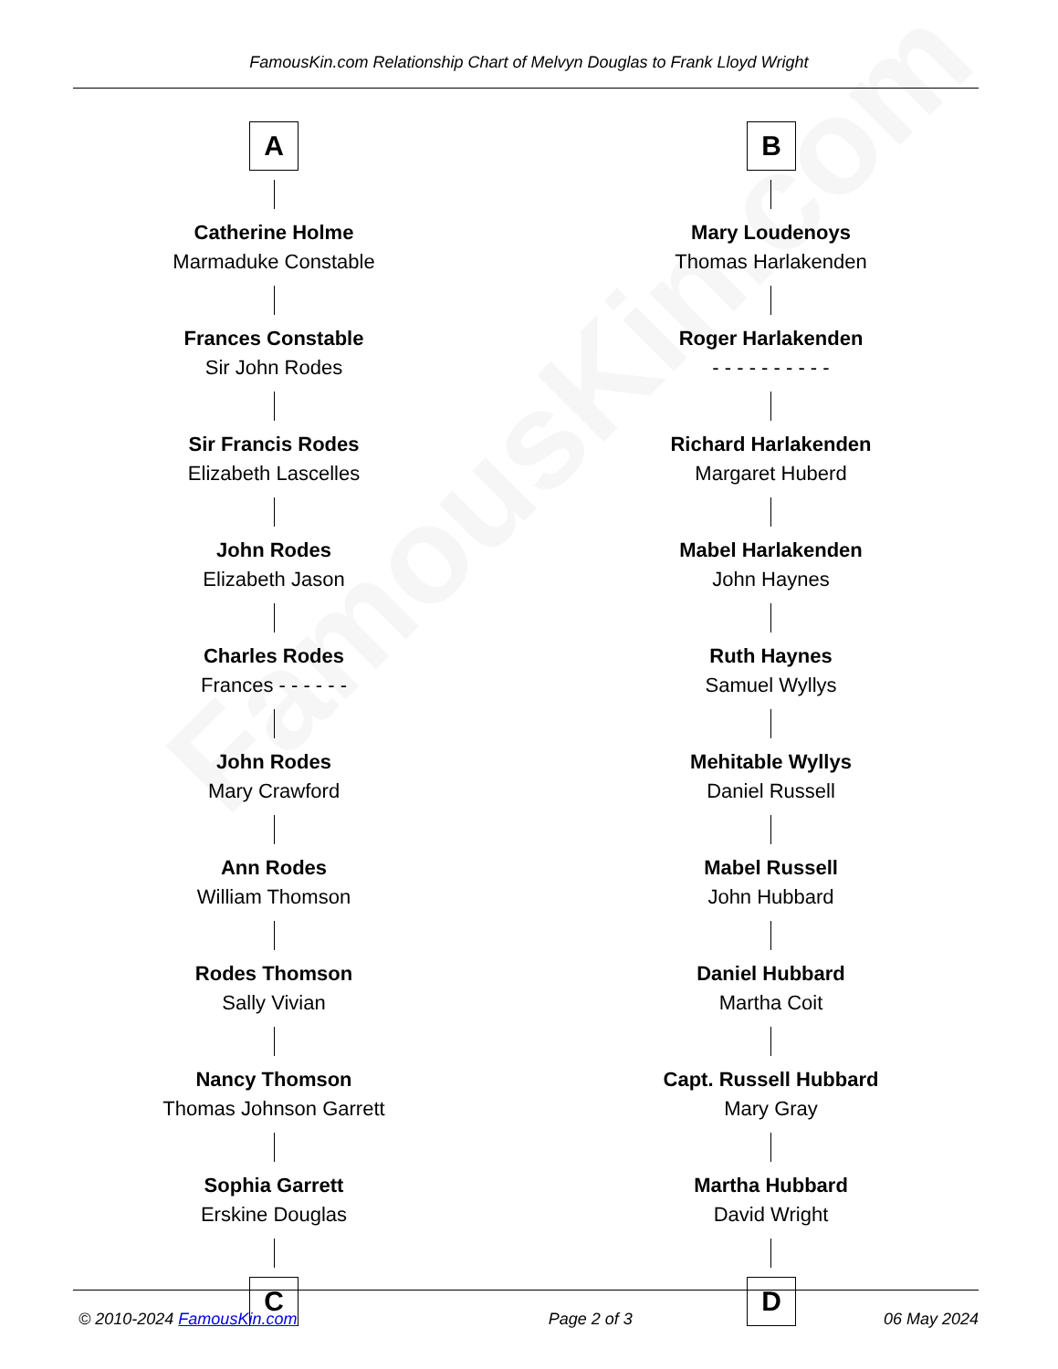FamousKin.com
FamousKin.com Relationship Chart of Melvyn Douglas to Frank Lloyd Wright
A
Catherine Holme
Marmaduke Constable
Frances Constable
Sir John Rodes
Sir Francis Rodes
Elizabeth Lascelles
John Rodes
Elizabeth Jason
Charles Rodes
Frances - - - - - -
John Rodes
Mary Crawford
Ann Rodes
William Thomson
Rodes Thomson
Sally Vivian
Nancy Thomson
Thomas Johnson Garrett
Sophia Garrett
Erskine Douglas
C
B
Mary Loudenoys
Thomas Harlakenden
Roger Harlakenden
- - - - - - - - - -
Richard Harlakenden
Margaret Huberd
Mabel Harlakenden
John Haynes
Ruth Haynes
Samuel Wyllys
Mehitable Wyllys
Daniel Russell
Mabel Russell
John Hubbard
Daniel Hubbard
Martha Coit
Capt. Russell Hubbard
Mary Gray
Martha Hubbard
David Wright
D
© 2010-2024 FamousKin.com Page 2 of 3 06 May 2024